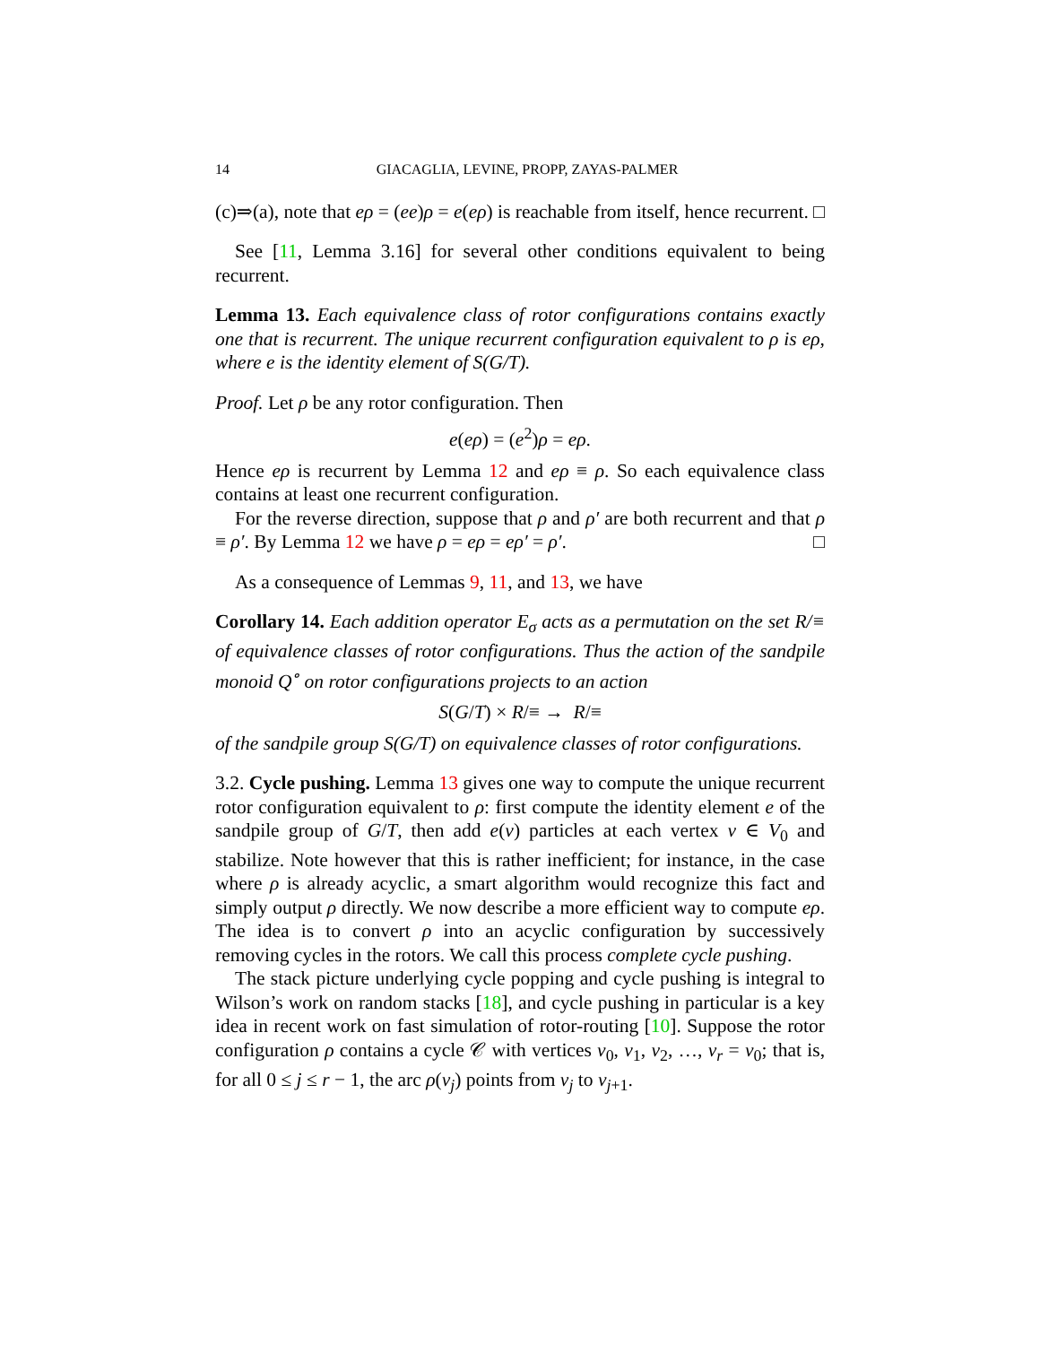14 GIACAGLIA, LEVINE, PROPP, ZAYAS-PALMER
(c)⇒(a), note that eρ = (ee)ρ = e(eρ) is reachable from itself, hence recurrent. □
See [11, Lemma 3.16] for several other conditions equivalent to being recurrent.
Lemma 13. Each equivalence class of rotor configurations contains exactly one that is recurrent. The unique recurrent configuration equivalent to ρ is eρ, where e is the identity element of S(G/T).
Proof. Let ρ be any rotor configuration. Then
e(eρ) = (e<sup>2</sup>)ρ = eρ.
Hence eρ is recurrent by Lemma 12 and eρ ≡ ρ. So each equivalence class contains at least one recurrent configuration.
For the reverse direction, suppose that ρ and ρ′ are both recurrent and that ρ ≡ ρ′. By Lemma 12 we have ρ = eρ = eρ′ = ρ′. □
As a consequence of Lemmas 9, 11, and 13, we have
Corollary 14. Each addition operator E<sub>σ</sub> acts as a permutation on the set R/≡ of equivalence classes of rotor configurations. Thus the action of the sandpile monoid Q<sup>∘</sup> on rotor configurations projects to an action
S(G/T) × R/≡ → R/≡
of the sandpile group S(G/T) on equivalence classes of rotor configurations.
3.2. Cycle pushing. Lemma 13 gives one way to compute the unique recurrent rotor configuration equivalent to ρ: first compute the identity element e of the sandpile group of G/T, then add e(v) particles at each vertex v ∈ V<sub>0</sub> and stabilize. Note however that this is rather inefficient; for instance, in the case where ρ is already acyclic, a smart algorithm would recognize this fact and simply output ρ directly. We now describe a more efficient way to compute eρ. The idea is to convert ρ into an acyclic configuration by successively removing cycles in the rotors. We call this process complete cycle pushing.
The stack picture underlying cycle popping and cycle pushing is integral to Wilson’s work on random stacks [18], and cycle pushing in particular is a key idea in recent work on fast simulation of rotor-routing [10]. Suppose the rotor configuration ρ contains a cycle 𝒞 with vertices v<sub>0</sub>, v<sub>1</sub>, v<sub>2</sub>, …, v<sub>r</sub> = v<sub>0</sub>; that is, for all 0 ≤ j ≤ r − 1, the arc ρ(v<sub>j</sub>) points from v<sub>j</sub> to v<sub>j+1</sub>.